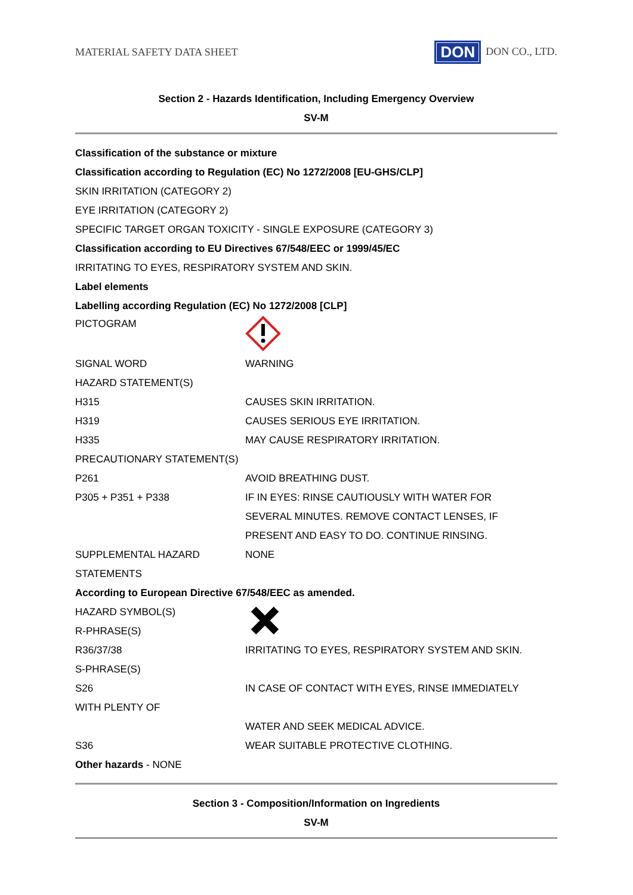MATERIAL SAFETY DATA SHEET DON DON CO., LTD.
Section 2 - Hazards Identification, Including Emergency Overview
SV-M
| Classification of the substance or mixture | |
| Classification according to Regulation (EC) No 1272/2008 [EU-GHS/CLP] | |
| SKIN IRRITATION (CATEGORY 2) | |
| EYE IRRITATION (CATEGORY 2) | |
| SPECIFIC TARGET ORGAN TOXICITY - SINGLE EXPOSURE (CATEGORY 3) | |
| Classification according to EU Directives 67/548/EEC or 1999/45/EC | |
| IRRITATING TO EYES, RESPIRATORY SYSTEM AND SKIN. | |
| Label elements | |
| Labelling according Regulation (EC) No 1272/2008 [CLP] | |
| PICTOGRAM | |
| SIGNAL WORD | WARNING |
| HAZARD STATEMENT(S) | |
| H315 | CAUSES SKIN IRRITATION. |
| H319 | CAUSES SERIOUS EYE IRRITATION. |
| H335 | MAY CAUSE RESPIRATORY IRRITATION. |
| PRECAUTIONARY STATEMENT(S) | |
| P261 | AVOID BREATHING DUST. |
| P305 + P351 + P338 | IF IN EYES: RINSE CAUTIOUSLY WITH WATER FOR SEVERAL MINUTES. REMOVE CONTACT LENSES, IF PRESENT AND EASY TO DO. CONTINUE RINSING. |
| SUPPLEMENTAL HAZARD STATEMENTS | NONE |
| According to European Directive 67/548/EEC as amended. | |
| HAZARD SYMBOL(S) R-PHRASE(S) | |
| R36/37/38 | IRRITATING TO EYES, RESPIRATORY SYSTEM AND SKIN. |
| S-PHRASE(S) | |
| S26 | IN CASE OF CONTACT WITH EYES, RINSE IMMEDIATELY |
| WITH PLENTY OF | |
| | WATER AND SEEK MEDICAL ADVICE. |
| S36 | WEAR SUITABLE PROTECTIVE CLOTHING. |
| Other hazards - NONE | |
Section 3 - Composition/Information on Ingredients
SV-M